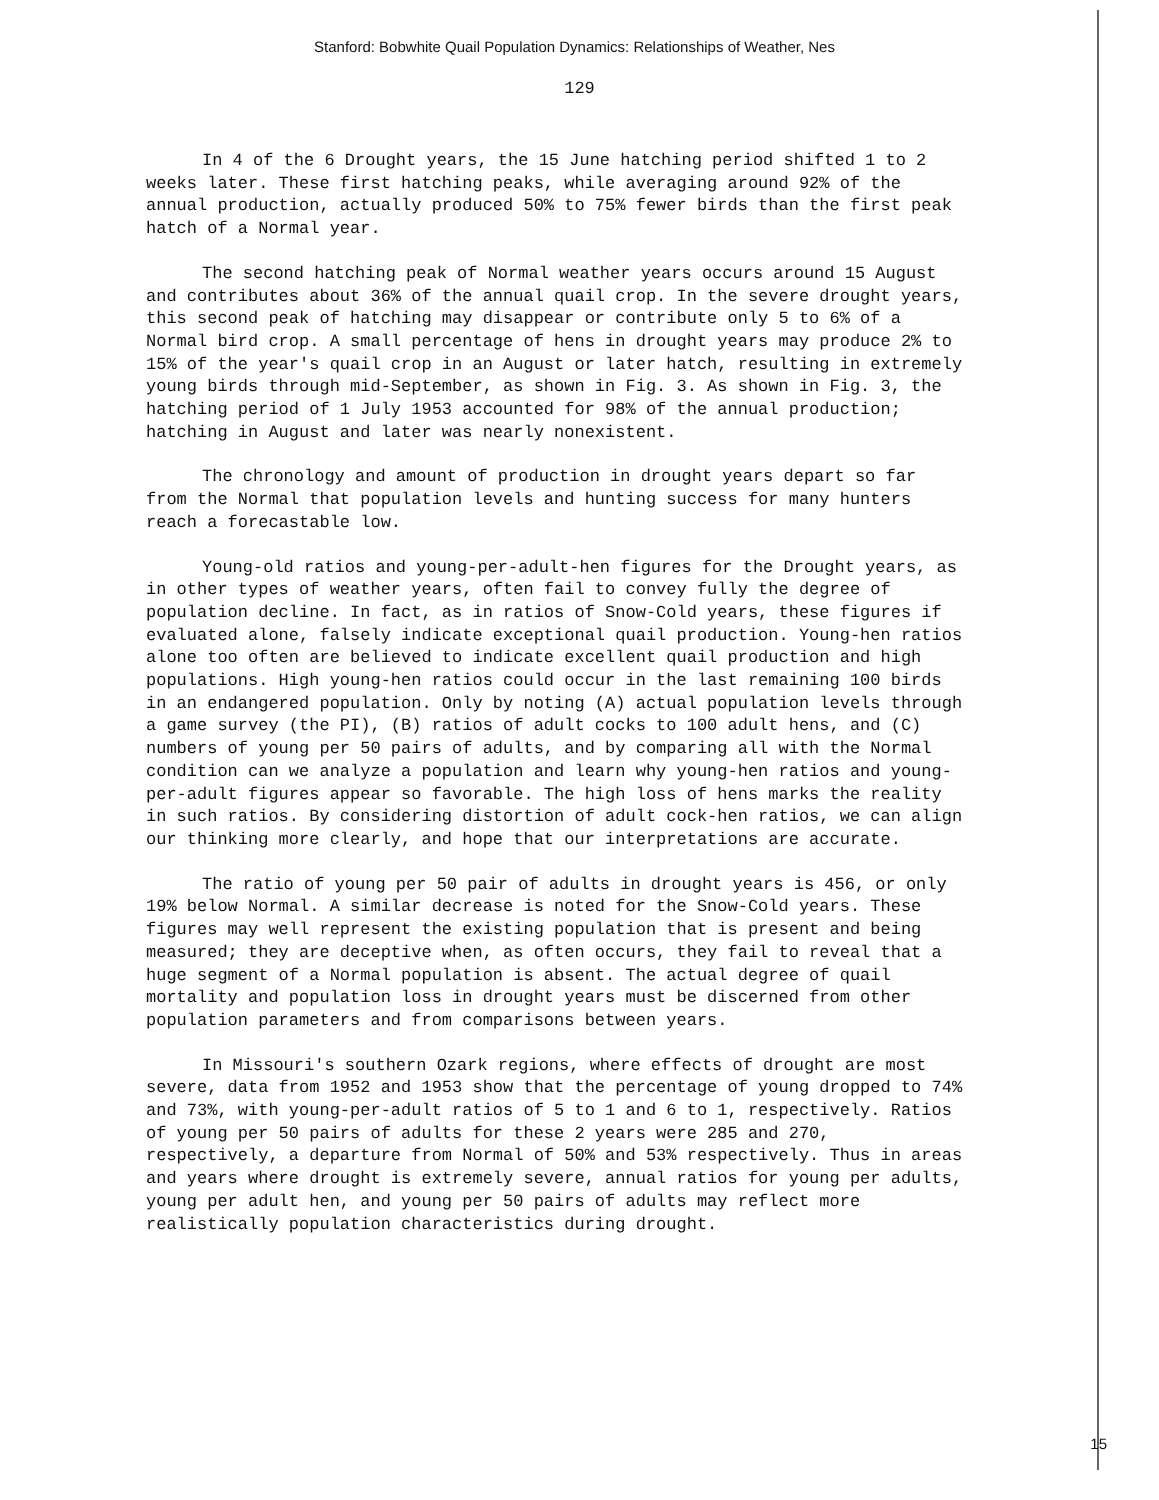Stanford: Bobwhite Quail Population Dynamics: Relationships of Weather, Nes
129
In 4 of the 6 Drought years, the 15 June hatching period shifted 1 to 2 weeks later. These first hatching peaks, while averaging around 92% of the annual production, actually produced 50% to 75% fewer birds than the first peak hatch of a Normal year.
The second hatching peak of Normal weather years occurs around 15 August and contributes about 36% of the annual quail crop. In the severe drought years, this second peak of hatching may disappear or contribute only 5 to 6% of a Normal bird crop. A small percentage of hens in drought years may produce 2% to 15% of the year's quail crop in an August or later hatch, resulting in extremely young birds through mid-September, as shown in Fig. 3. As shown in Fig. 3, the hatching period of 1 July 1953 accounted for 98% of the annual production; hatching in August and later was nearly nonexistent.
The chronology and amount of production in drought years depart so far from the Normal that population levels and hunting success for many hunters reach a forecastable low.
Young-old ratios and young-per-adult-hen figures for the Drought years, as in other types of weather years, often fail to convey fully the degree of population decline. In fact, as in ratios of Snow-Cold years, these figures if evaluated alone, falsely indicate exceptional quail production. Young-hen ratios alone too often are believed to indicate excellent quail production and high populations. High young-hen ratios could occur in the last remaining 100 birds in an endangered population. Only by noting (A) actual population levels through a game survey (the PI), (B) ratios of adult cocks to 100 adult hens, and (C) numbers of young per 50 pairs of adults, and by comparing all with the Normal condition can we analyze a population and learn why young-hen ratios and young-per-adult figures appear so favorable. The high loss of hens marks the reality in such ratios. By considering distortion of adult cock-hen ratios, we can align our thinking more clearly, and hope that our interpretations are accurate.
The ratio of young per 50 pair of adults in drought years is 456, or only 19% below Normal. A similar decrease is noted for the Snow-Cold years. These figures may well represent the existing population that is present and being measured; they are deceptive when, as often occurs, they fail to reveal that a huge segment of a Normal population is absent. The actual degree of quail mortality and population loss in drought years must be discerned from other population parameters and from comparisons between years.
In Missouri's southern Ozark regions, where effects of drought are most severe, data from 1952 and 1953 show that the percentage of young dropped to 74% and 73%, with young-per-adult ratios of 5 to 1 and 6 to 1, respectively. Ratios of young per 50 pairs of adults for these 2 years were 285 and 270, respectively, a departure from Normal of 50% and 53% respectively. Thus in areas and years where drought is extremely severe, annual ratios for young per adults, young per adult hen, and young per 50 pairs of adults may reflect more realistically population characteristics during drought.
15